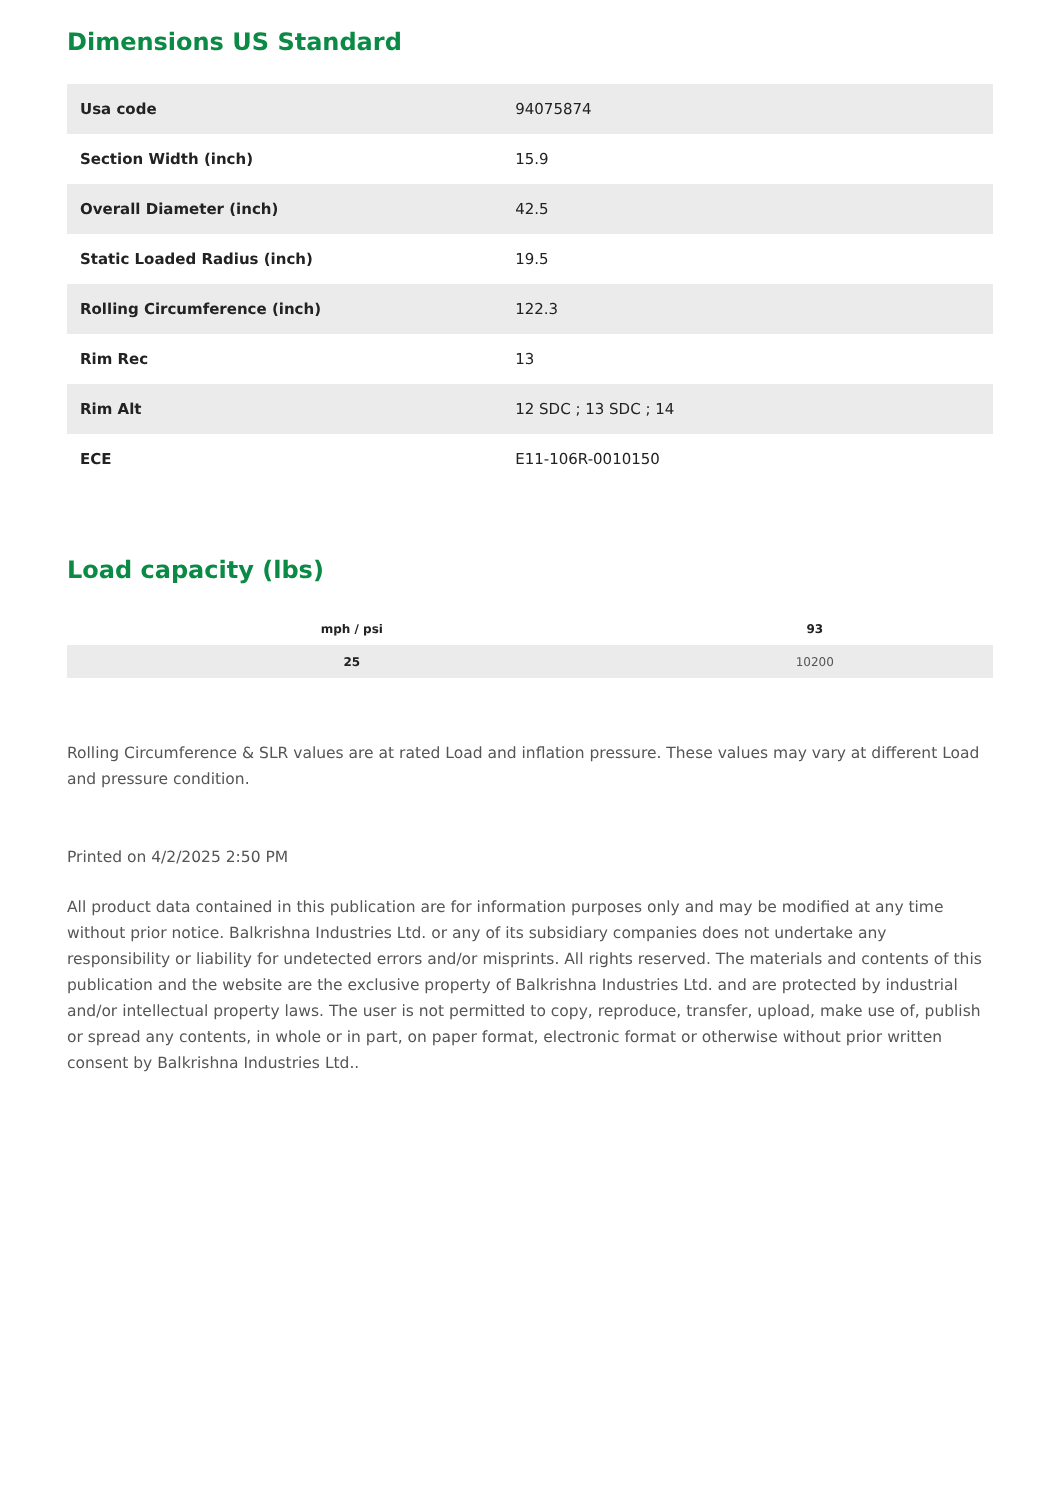Dimensions US Standard
| Usa code | 94075874 |
| Section Width (inch) | 15.9 |
| Overall Diameter (inch) | 42.5 |
| Static Loaded Radius (inch) | 19.5 |
| Rolling Circumference (inch) | 122.3 |
| Rim Rec | 13 |
| Rim Alt | 12 SDC ; 13 SDC ; 14 |
| ECE | E11-106R-0010150 |
Load capacity (lbs)
| mph / psi | 93 |
| --- | --- |
| 25 | 10200 |
Rolling Circumference & SLR values are at rated Load and inflation pressure. These values may vary at different Load and pressure condition.
Printed on 4/2/2025 2:50 PM
All product data contained in this publication are for information purposes only and may be modified at any time without prior notice. Balkrishna Industries Ltd. or any of its subsidiary companies does not undertake any responsibility or liability for undetected errors and/or misprints. All rights reserved. The materials and contents of this publication and the website are the exclusive property of Balkrishna Industries Ltd. and are protected by industrial and/or intellectual property laws. The user is not permitted to copy, reproduce, transfer, upload, make use of, publish or spread any contents, in whole or in part, on paper format, electronic format or otherwise without prior written consent by Balkrishna Industries Ltd..